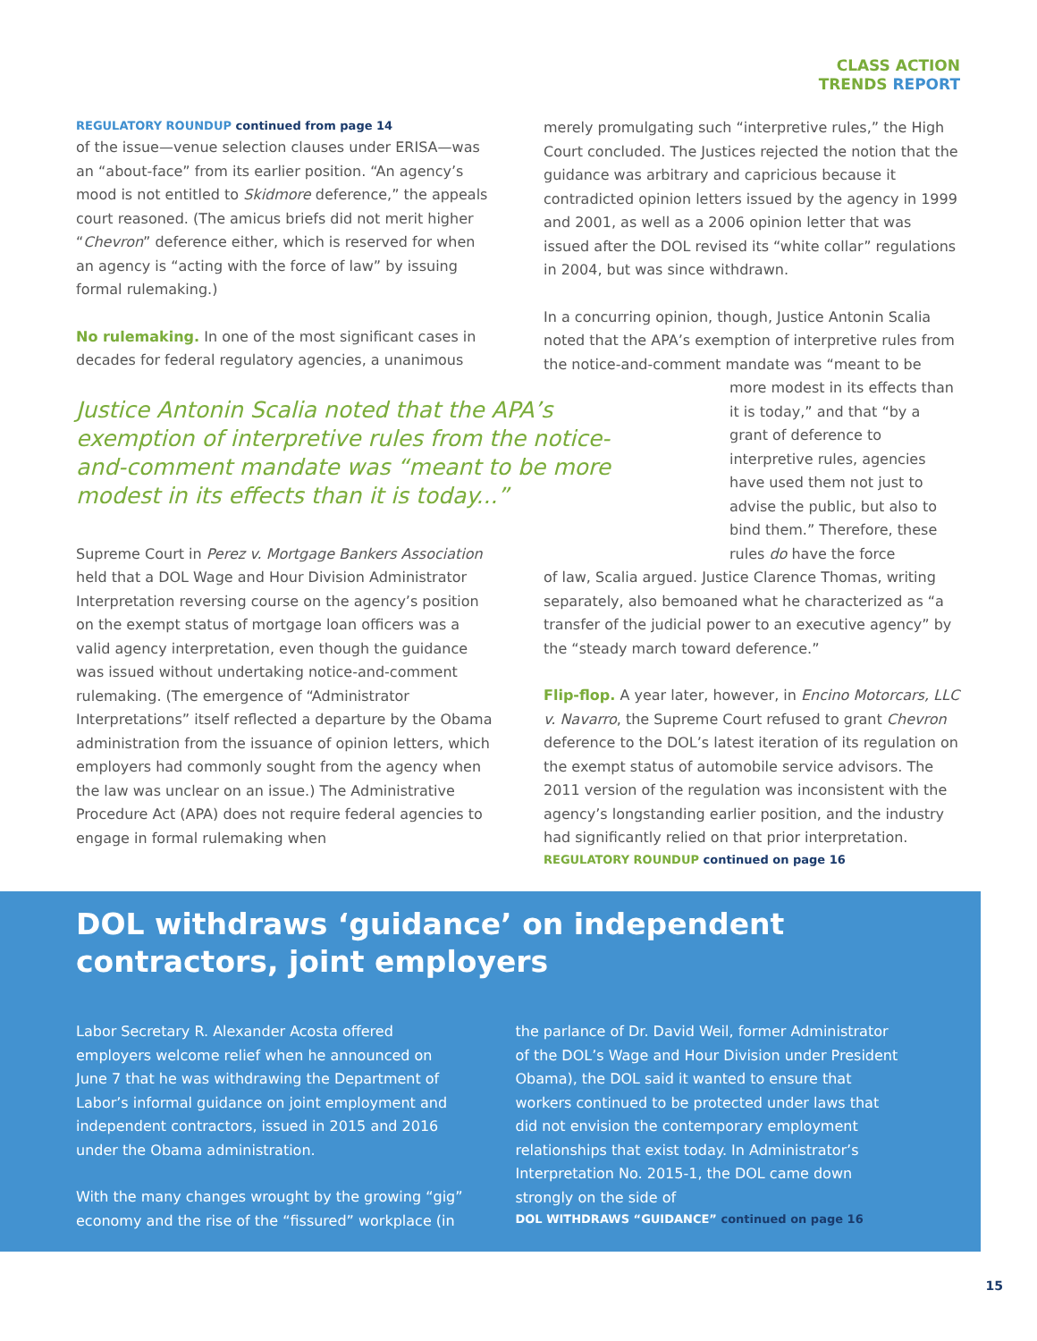CLASS ACTION
TRENDS REPORT
REGULATORY ROUNDUP continued from page 14
of the issue—venue selection clauses under ERISA—was an “about-face” from its earlier position. “An agency’s mood is not entitled to Skidmore deference,” the appeals court reasoned. (The amicus briefs did not merit higher “Chevron” deference either, which is reserved for when an agency is “acting with the force of law” by issuing formal rulemaking.)
No rulemaking. In one of the most significant cases in decades for federal regulatory agencies, a unanimous
Justice Antonin Scalia noted that the APA’s exemption of interpretive rules from the notice-and-comment mandate was “meant to be more modest in its effects than it is today...”
Supreme Court in Perez v. Mortgage Bankers Association held that a DOL Wage and Hour Division Administrator Interpretation reversing course on the agency’s position on the exempt status of mortgage loan officers was a valid agency interpretation, even though the guidance was issued without undertaking notice-and-comment rulemaking. (The emergence of “Administrator Interpretations” itself reflected a departure by the Obama administration from the issuance of opinion letters, which employers had commonly sought from the agency when the law was unclear on an issue.) The Administrative Procedure Act (APA) does not require federal agencies to engage in formal rulemaking when
merely promulgating such “interpretive rules,” the High Court concluded. The Justices rejected the notion that the guidance was arbitrary and capricious because it contradicted opinion letters issued by the agency in 1999 and 2001, as well as a 2006 opinion letter that was issued after the DOL revised its “white collar” regulations in 2004, but was since withdrawn.
In a concurring opinion, though, Justice Antonin Scalia noted that the APA’s exemption of interpretive rules from the notice-and-comment mandate was “meant to be
more modest in its effects than it is today,” and that “by a grant of deference to interpretive rules, agencies have used them not just to advise the public, but also to bind them.” Therefore, these rules do have the force
of law, Scalia argued. Justice Clarence Thomas, writing separately, also bemoaned what he characterized as “a transfer of the judicial power to an executive agency” by the “steady march toward deference.”
Flip-flop. A year later, however, in Encino Motorcars, LLC v. Navarro, the Supreme Court refused to grant Chevron deference to the DOL’s latest iteration of its regulation on the exempt status of automobile service advisors. The 2011 version of the regulation was inconsistent with the agency’s longstanding earlier position, and the industry had significantly relied on that prior interpretation.
REGULATORY ROUNDUP continued on page 16
DOL withdraws ‘guidance’ on independent contractors, joint employers
Labor Secretary R. Alexander Acosta offered employers welcome relief when he announced on June 7 that he was withdrawing the Department of Labor’s informal guidance on joint employment and independent contractors, issued in 2015 and 2016 under the Obama administration.
With the many changes wrought by the growing “gig” economy and the rise of the “fissured” workplace (in
the parlance of Dr. David Weil, former Administrator of the DOL’s Wage and Hour Division under President Obama), the DOL said it wanted to ensure that workers continued to be protected under laws that did not envision the contemporary employment relationships that exist today. In Administrator’s Interpretation No. 2015-1, the DOL came down strongly on the side of
DOL WITHDRAWS “GUIDANCE” continued on page 16
15